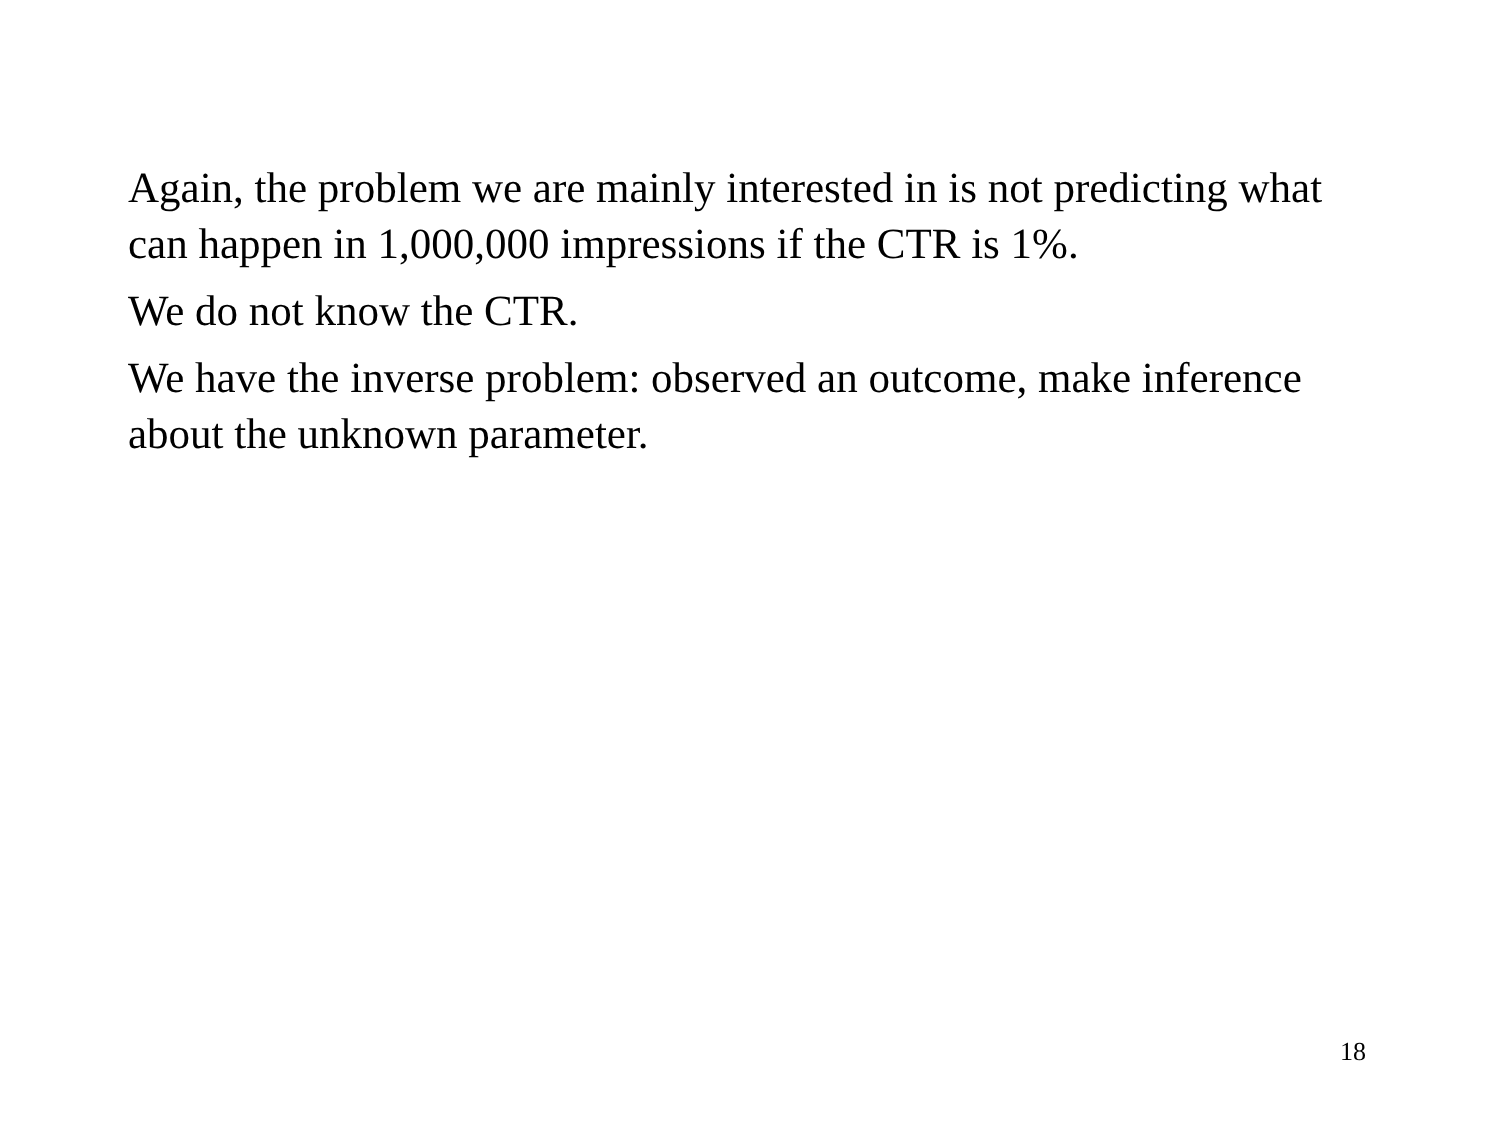Again, the problem we are mainly interested in is not predicting what can happen in 1,000,000 impressions if the CTR is 1%.
We do not know the CTR.
We have the inverse problem: observed an outcome, make inference about the unknown parameter.
18